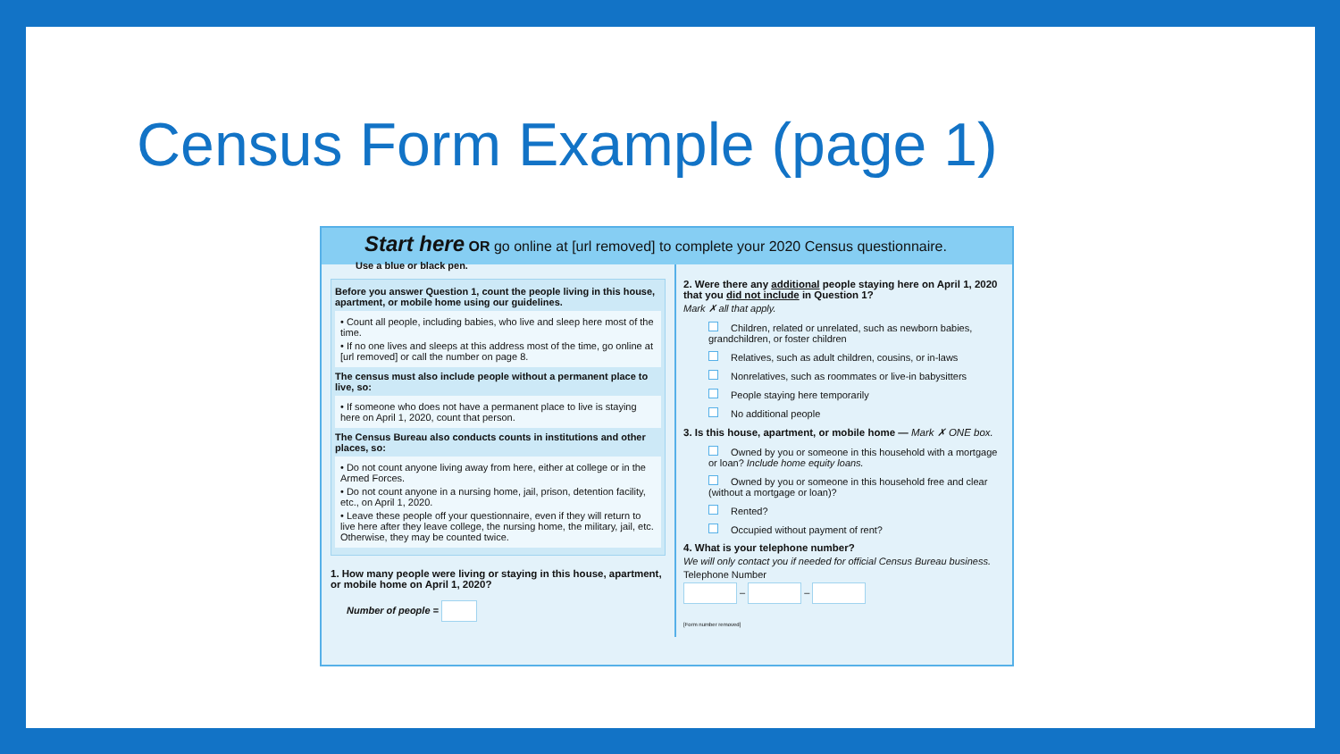Census Form Example (page 1)
Start here OR go online at [url removed] to complete your 2020 Census questionnaire.
Use a blue or black pen.
Before you answer Question 1, count the people living in this house, apartment, or mobile home using our guidelines.
• Count all people, including babies, who live and sleep here most of the time.
• If no one lives and sleeps at this address most of the time, go online at [url removed] or call the number on page 8.
The census must also include people without a permanent place to live, so:
• If someone who does not have a permanent place to live is staying here on April 1, 2020, count that person.
The Census Bureau also conducts counts in institutions and other places, so:
• Do not count anyone living away from here, either at college or in the Armed Forces.
• Do not count anyone in a nursing home, jail, prison, detention facility, etc., on April 1, 2020.
• Leave these people off your questionnaire, even if they will return to live here after they leave college, the nursing home, the military, jail, etc. Otherwise, they may be counted twice.
1. How many people were living or staying in this house, apartment, or mobile home on April 1, 2020?
Number of people =
2. Were there any additional people staying here on April 1, 2020 that you did not include in Question 1?
Mark ✗ all that apply.
Children, related or unrelated, such as newborn babies, grandchildren, or foster children
Relatives, such as adult children, cousins, or in-laws
Nonrelatives, such as roommates or live-in babysitters
People staying here temporarily
No additional people
3. Is this house, apartment, or mobile home — Mark ✗ ONE box.
Owned by you or someone in this household with a mortgage or loan? Include home equity loans.
Owned by you or someone in this household free and clear (without a mortgage or loan)?
Rented?
Occupied without payment of rent?
4. What is your telephone number?
We will only contact you if needed for official Census Bureau business.
Telephone Number
– –
[Form number removed]